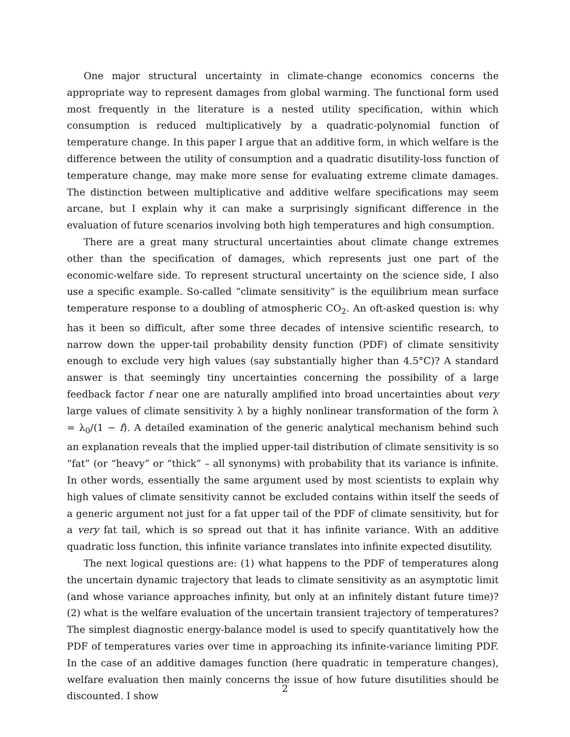One major structural uncertainty in climate-change economics concerns the appropriate way to represent damages from global warming. The functional form used most frequently in the literature is a nested utility specification, within which consumption is reduced multiplicatively by a quadratic-polynomial function of temperature change. In this paper I argue that an additive form, in which welfare is the difference between the utility of consumption and a quadratic disutility-loss function of temperature change, may make more sense for evaluating extreme climate damages. The distinction between multiplicative and additive welfare specifications may seem arcane, but I explain why it can make a surprisingly significant difference in the evaluation of future scenarios involving both high temperatures and high consumption.
There are a great many structural uncertainties about climate change extremes other than the specification of damages, which represents just one part of the economic-welfare side. To represent structural uncertainty on the science side, I also use a specific example. So-called “climate sensitivity” is the equilibrium mean surface temperature response to a doubling of atmospheric CO<sub>2</sub>. An oft-asked question is: why has it been so difficult, after some three decades of intensive scientific research, to narrow down the upper-tail probability density function (PDF) of climate sensitivity enough to exclude very high values (say substantially higher than 4.5°C)? A standard answer is that seemingly tiny uncertainties concerning the possibility of a large feedback factor f near one are naturally amplified into broad uncertainties about very large values of climate sensitivity λ by a highly nonlinear transformation of the form λ = λ<sub>0</sub>/(1 − f). A detailed examination of the generic analytical mechanism behind such an explanation reveals that the implied upper-tail distribution of climate sensitivity is so “fat” (or “heavy” or “thick” – all synonyms) with probability that its variance is infinite. In other words, essentially the same argument used by most scientists to explain why high values of climate sensitivity cannot be excluded contains within itself the seeds of a generic argument not just for a fat upper tail of the PDF of climate sensitivity, but for a very fat tail, which is so spread out that it has infinite variance. With an additive quadratic loss function, this infinite variance translates into infinite expected disutility.
The next logical questions are: (1) what happens to the PDF of temperatures along the uncertain dynamic trajectory that leads to climate sensitivity as an asymptotic limit (and whose variance approaches infinity, but only at an infinitely distant future time)? (2) what is the welfare evaluation of the uncertain transient trajectory of temperatures? The simplest diagnostic energy-balance model is used to specify quantitatively how the PDF of temperatures varies over time in approaching its infinite-variance limiting PDF. In the case of an additive damages function (here quadratic in temperature changes), welfare evaluation then mainly concerns the issue of how future disutilities should be discounted. I show
2